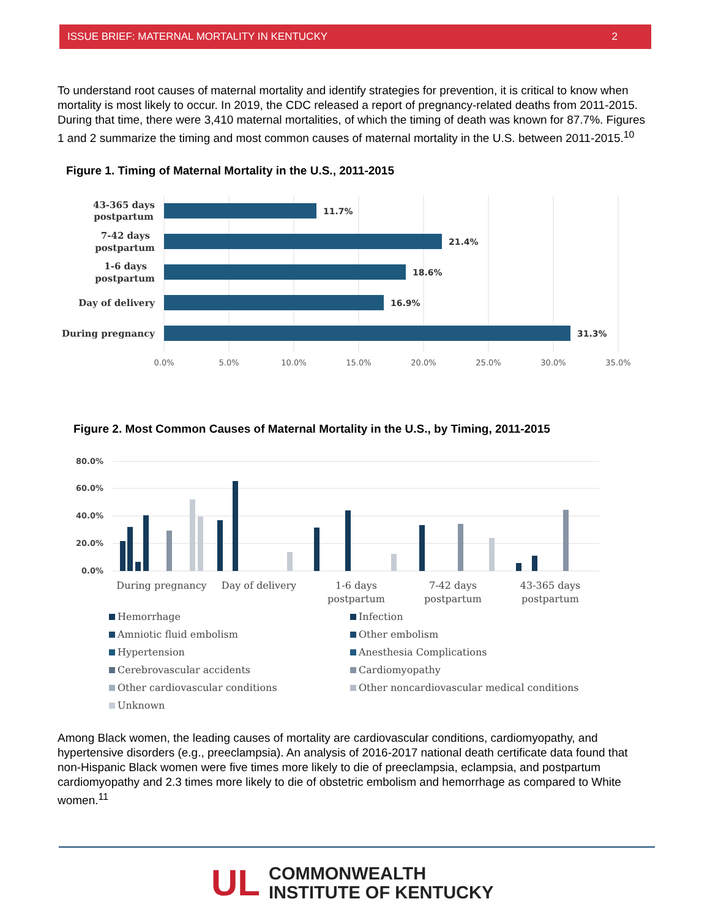ISSUE BRIEF: MATERNAL MORTALITY IN KENTUCKY 2
To understand root causes of maternal mortality and identify strategies for prevention, it is critical to know when mortality is most likely to occur. In 2019, the CDC released a report of pregnancy-related deaths from 2011-2015. During that time, there were 3,410 maternal mortalities, of which the timing of death was known for 87.7%. Figures 1 and 2 summarize the timing and most common causes of maternal mortality in the U.S. between 2011-2015.<sup>10</sup>
Figure 1. Timing of Maternal Mortality in the U.S., 2011-2015
43-365 days
postpartum
7-42 days
postpartum
1-6 days
postpartum
Day of delivery
During pregnancy
11.7%
21.4%
18.6%
16.9%
31.3%
0.0%
5.0%
10.0%
15.0%
20.0%
25.0%
30.0%
35.0%
Figure 2. Most Common Causes of Maternal Mortality in the U.S., by Timing, 2011-2015
80.0%
60.0%
40.0%
20.0%
0.0%
During pregnancy
Day of delivery
1-6 days
postpartum
7-42 days
postpartum
43-365 days
postpartum
Hemorrhage
Infection
Amniotic fluid embolism
Other embolism
Hypertension
Anesthesia Complications
Cerebrovascular accidents
Cardiomyopathy
Other cardiovascular conditions
Other noncardiovascular medical conditions
Unknown
Among Black women, the leading causes of mortality are cardiovascular conditions, cardiomyopathy, and hypertensive disorders (e.g., preeclampsia). An analysis of 2016-2017 national death certificate data found that non-Hispanic Black women were five times more likely to die of preeclampsia, eclampsia, and postpartum cardiomyopathy and 2.3 times more likely to die of obstetric embolism and hemorrhage as compared to White women.<sup>11</sup>
UL
COMMONWEALTH
INSTITUTE OF KENTUCKY